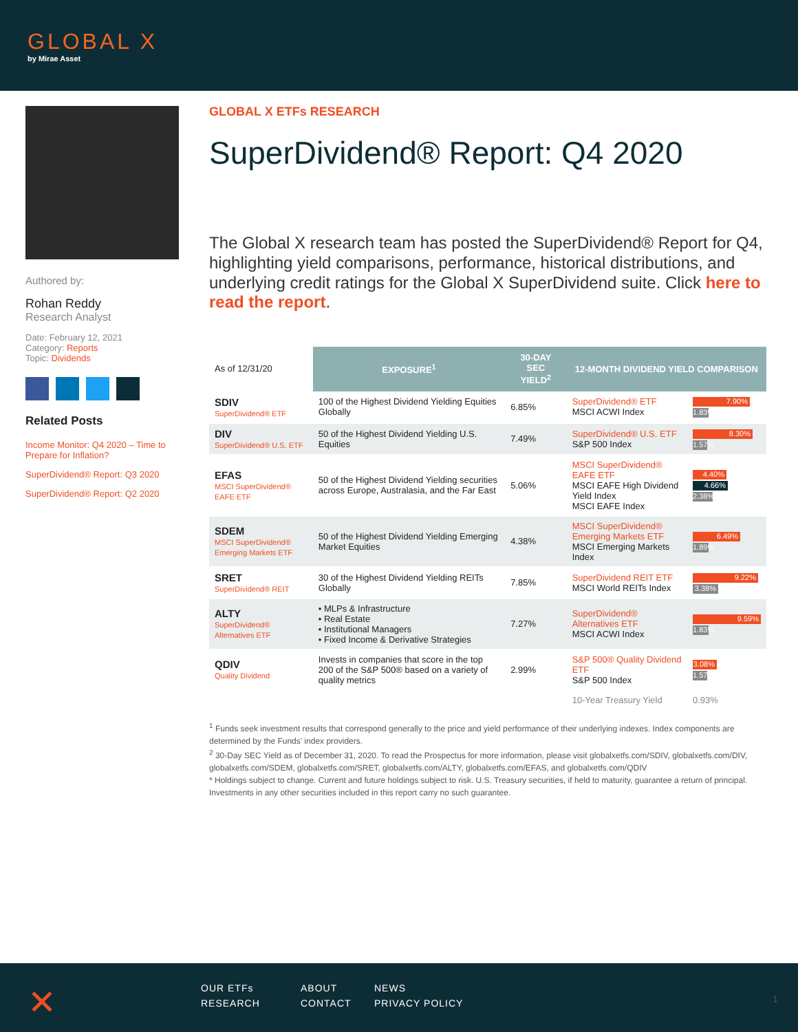GLOBAL X
by Mirae Asset
Authored by:
Rohan Reddy
Research Analyst
Date: February 12, 2021
Category: Reports
Topic: Dividends
Related Posts
Income Monitor: Q4 2020 – Time to Prepare for Inflation?
SuperDividend® Report: Q3 2020
SuperDividend® Report: Q2 2020
GLOBAL X ETFs RESEARCH
SuperDividend® Report: Q4 2020
The Global X research team has posted the SuperDividend® Report for Q4, highlighting yield comparisons, performance, historical distributions, and underlying credit ratings for the Global X SuperDividend suite. Click here to read the report.
| As of 12/31/20 | EXPOSURE<sup>1</sup> | 30-DAY SEC YIELD<sup>2</sup> | 12-MONTH DIVIDEND YIELD COMPARISON | |
| SDIV SuperDividend® ETF | 100 of the Highest Dividend Yielding Equities Globally | 6.85% | SuperDividend® ETF MSCI ACWI Index | 7.90% 1.83% |
| DIV SuperDividend® U.S. ETF | 50 of the Highest Dividend Yielding U.S. Equities | 7.49% | SuperDividend® U.S. ETF S&P 500 Index | 8.30% 1.57% |
| EFAS MSCI SuperDividend® EAFE ETF | 50 of the Highest Dividend Yielding securities across Europe, Australasia, and the Far East | 5.06% | MSCI SuperDividend® EAFE ETF MSCI EAFE High Dividend Yield Index MSCI EAFE Index | 4.40% 4.66% 2.38% |
| SDEM MSCI SuperDividend® Emerging Markets ETF | 50 of the Highest Dividend Yielding Emerging Market Equities | 4.38% | MSCI SuperDividend® Emerging Markets ETF MSCI Emerging Markets Index | 6.49% 1.89% |
| SRET SuperDividend® REIT | 30 of the Highest Dividend Yielding REITs Globally | 7.85% | SuperDividend REIT ETF MSCI World REITs Index | 9.22% 3.38% |
| ALTY SuperDividend® Alternatives ETF | • MLPs & Infrastructure • Real Estate • Institutional Managers • Fixed Income & Derivative Strategies | 7.27% | SuperDividend® Alternatives ETF MSCI ACWI Index | 9.59% 1.83% |
| QDIV Quality Dividend | Invests in companies that score in the top 200 of the S&P 500® based on a variety of quality metrics | 2.99% | S&P 500® Quality Dividend ETF S&P 500 Index | 3.08% 1.57% |
| | | | 10-Year Treasury Yield | 0.93% |
<sup>1</sup> Funds seek investment results that correspond generally to the price and yield performance of their underlying indexes. Index components are determined by the Funds' index providers.
<sup>2</sup> 30-Day SEC Yield as of December 31, 2020. To read the Prospectus for more information, please visit globalxetfs.com/SDIV, globalxetfs.com/DIV, globalxetfs.com/SDEM, globalxetfs.com/SRET, globalxetfs.com/ALTY, globalxetfs.com/EFAS, and globalxetfs.com/QDIV
* Holdings subject to change. Current and future holdings subject to risk. U.S. Treasury securities, if held to maturity, guarantee a return of principal. Investments in any other securities included in this report carry no such guarantee.
✕
OUR ETFs ABOUT NEWS RESEARCH CONTACT PRIVACY POLICY
1